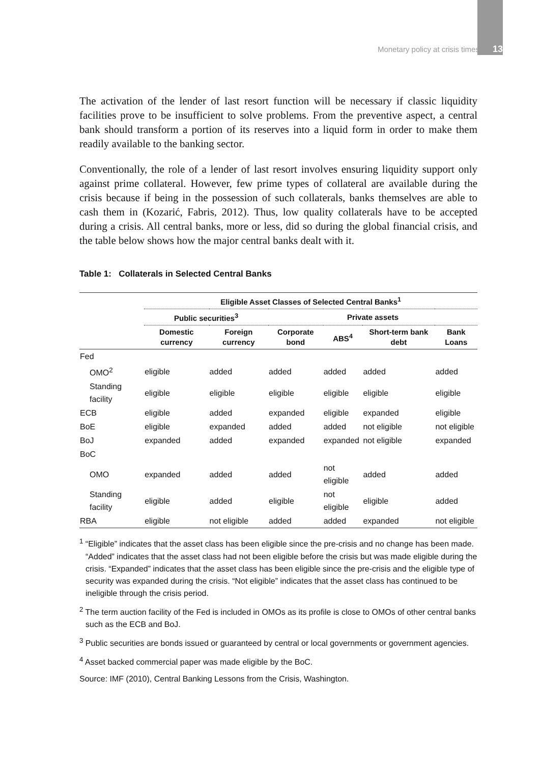Monetary policy at crisis times 13
The activation of the lender of last resort function will be necessary if classic liquidity facilities prove to be insufficient to solve problems. From the preventive aspect, a central bank should transform a portion of its reserves into a liquid form in order to make them readily available to the banking sector.
Conventionally, the role of a lender of last resort involves ensuring liquidity support only against prime collateral. However, few prime types of collateral are available during the crisis because if being in the possession of such collaterals, banks themselves are able to cash them in (Kozarić, Fabris, 2012). Thus, low quality collaterals have to be accepted during a crisis. All central banks, more or less, did so during the global financial crisis, and the table below shows how the major central banks dealt with it.
Table 1: Collaterals in Selected Central Banks
| | Eligible Asset Classes of Selected Central Banks<sup>1</sup> | | | | | |
| --- | --- | --- | --- | --- | --- | --- |
| | Public securities<sup>3</sup> | | Private assets | | | |
| | Domestic currency | Foreign currency | Corporate bond | ABS<sup>4</sup> | Short-term bank debt | Bank Loans |
| Fed | | | | | | |
| OMO<sup>2</sup> | eligible | added | added | added | added | added |
| Standing facility | eligible | eligible | eligible | eligible | eligible | eligible |
| ECB | eligible | added | expanded | eligible | expanded | eligible |
| BoE | eligible | expanded | added | added | not eligible | not eligible |
| BoJ | expanded | added | expanded | expanded | not eligible | expanded |
| BoC | | | | | | |
| OMO | expanded | added | added | not eligible | added | added |
| Standing facility | eligible | added | eligible | not eligible | eligible | added |
| RBA | eligible | not eligible | added | added | expanded | not eligible |
<sup>1</sup> “Eligible” indicates that the asset class has been eligible since the pre-crisis and no change has been made. “Added” indicates that the asset class had not been eligible before the crisis but was made eligible during the crisis. “Expanded” indicates that the asset class has been eligible since the pre-crisis and the eligible type of security was expanded during the crisis. “Not eligible” indicates that the asset class has continued to be ineligible through the crisis period.
<sup>2</sup> The term auction facility of the Fed is included in OMOs as its profile is close to OMOs of other central banks such as the ECB and BoJ.
<sup>3</sup> Public securities are bonds issued or guaranteed by central or local governments or government agencies.
<sup>4</sup> Asset backed commercial paper was made eligible by the BoC.
Source: IMF (2010), Central Banking Lessons from the Crisis, Washington.